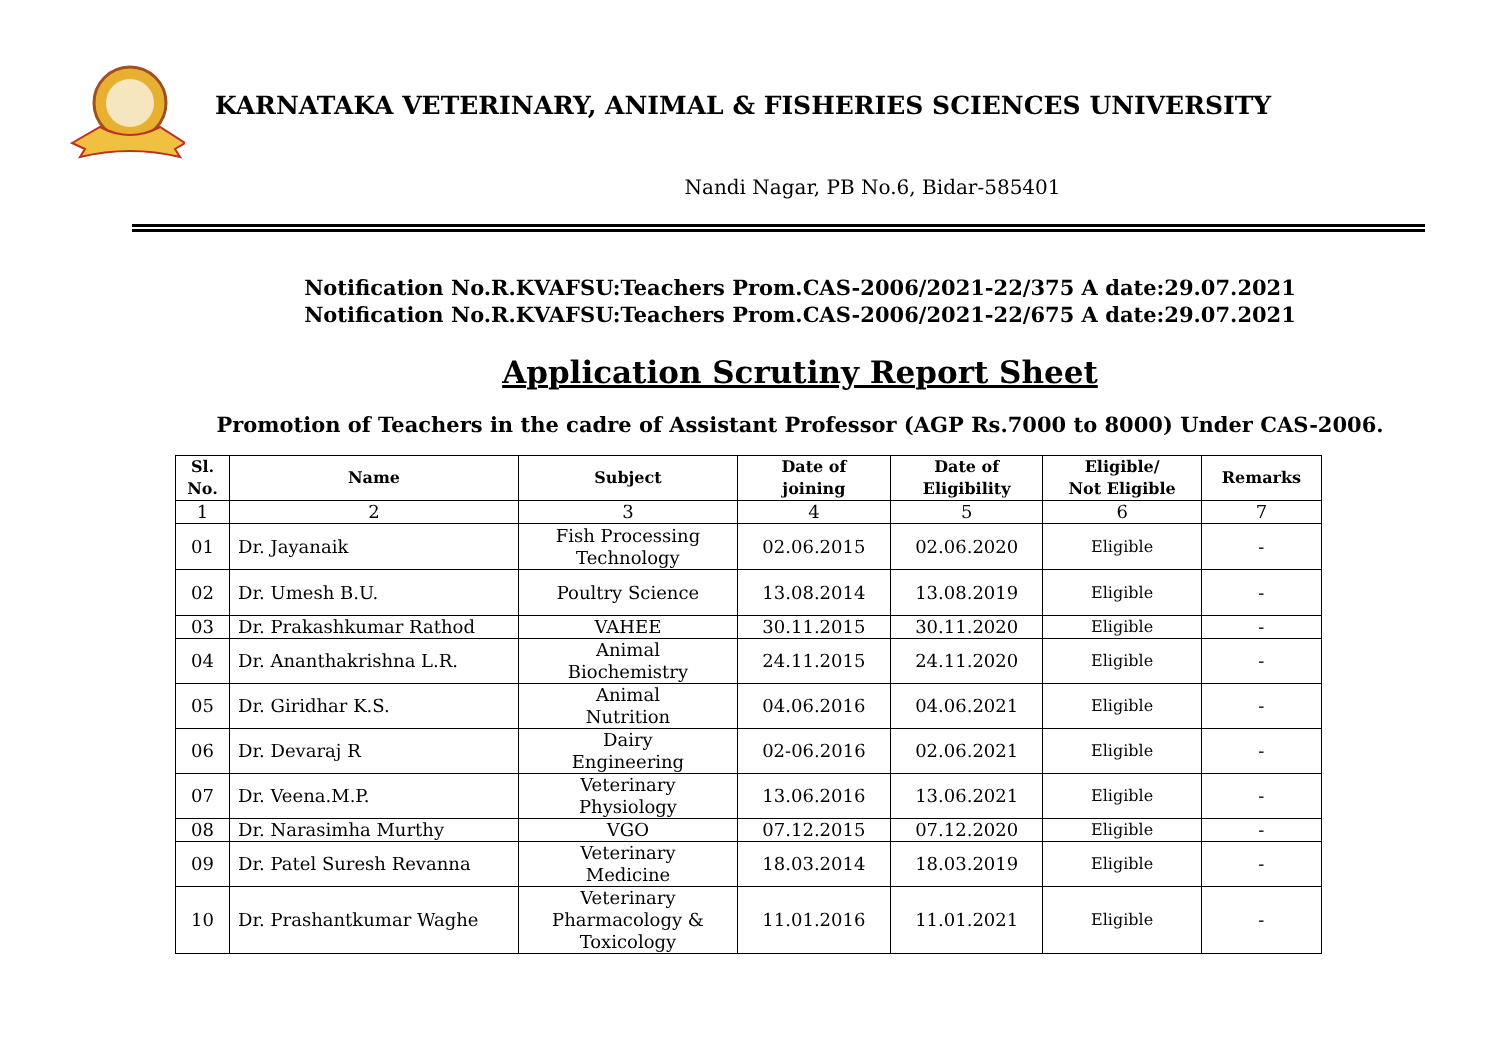KARNATAKA VETERINARY, ANIMAL & FISHERIES SCIENCES UNIVERSITY
Nandi Nagar, PB No.6, Bidar-585401
Notification No.R.KVAFSU:Teachers Prom.CAS-2006/2021-22/375 A date:29.07.2021
Notification No.R.KVAFSU:Teachers Prom.CAS-2006/2021-22/675 A date:29.07.2021
Application Scrutiny Report Sheet
Promotion of Teachers in the cadre of Assistant Professor (AGP Rs.7000 to 8000) Under CAS-2006.
| Sl. No. | Name | Subject | Date of joining | Date of Eligibility | Eligible/ Not Eligible | Remarks |
| --- | --- | --- | --- | --- | --- | --- |
| 1 | 2 | 3 | 4 | 5 | 6 | 7 |
| 01 | Dr. Jayanaik | Fish Processing Technology | 02.06.2015 | 02.06.2020 | Eligible | - |
| 02 | Dr. Umesh B.U. | Poultry Science | 13.08.2014 | 13.08.2019 | Eligible | - |
| 03 | Dr. Prakashkumar Rathod | VAHEE | 30.11.2015 | 30.11.2020 | Eligible | - |
| 04 | Dr. Ananthakrishna L.R. | Animal Biochemistry | 24.11.2015 | 24.11.2020 | Eligible | - |
| 05 | Dr. Giridhar K.S. | Animal Nutrition | 04.06.2016 | 04.06.2021 | Eligible | - |
| 06 | Dr. Devaraj R | Dairy Engineering | 02-06.2016 | 02.06.2021 | Eligible | - |
| 07 | Dr. Veena.M.P. | Veterinary Physiology | 13.06.2016 | 13.06.2021 | Eligible | - |
| 08 | Dr. Narasimha Murthy | VGO | 07.12.2015 | 07.12.2020 | Eligible | - |
| 09 | Dr. Patel Suresh Revanna | Veterinary Medicine | 18.03.2014 | 18.03.2019 | Eligible | - |
| 10 | Dr. Prashantkumar Waghe | Veterinary Pharmacology & Toxicology | 11.01.2016 | 11.01.2021 | Eligible | - |